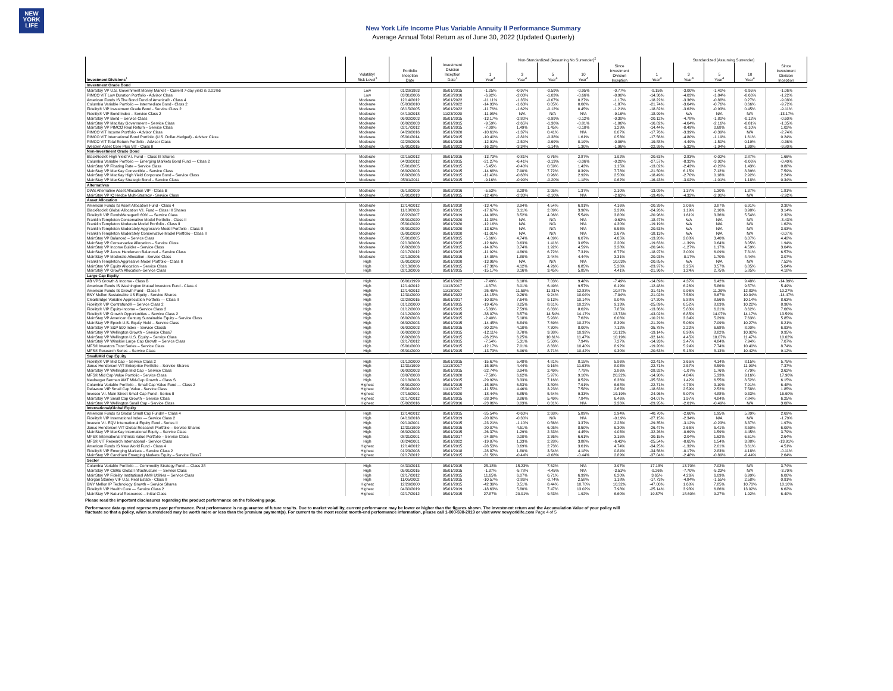NEW
YORK
LIFE
New York Life Income Plus Variable Annuity II Performance Summary
Average Annual Total Return as of June 30, 2022 (Updated Quarterly)
| | | | | Non-Standardized (Assuming No Surrender)<sup>2</sup> | | | | | Standardized (Assuming Surrender) | | | | |
| --- | --- | --- | --- | --- | --- | --- | --- | --- | --- | --- | --- | --- | --- |
| Investment Divisions<sup>1</sup> | Volatility/ Risk Level<sup>3</sup> | Portfolio Inception Date | Investment Division Inception Date<sup>1</sup> | 1 Year<sup>4</sup> | 3 Year<sup>4</sup> | 5 Year<sup>4</sup> | 10 Year<sup>4</sup> | Since Investment Division Inception | 1 Year<sup>4</sup> | 3 Year<sup>4</sup> | 5 Year<sup>4</sup> | 10 Year<sup>4</sup> | Since Investment Division Inception |
| Investment Grade Bond | | | | | | | | | | | | | |
| MainStay VP U.S. Government Money Market – Current 7-day yield is 0.01%6 | Low | 01/29/1993 | 05/01/2015 | -1.25% | -0.97% | -0.59% | -0.95% | -0.77% | -9.15% | -3.00% | -1.40% | -0.95% | -1.06% |
| PIMCO VIT Low Duration Portfolio - Advisor Class | Low | 03/31/2006 | 05/02/2016 | -6.92% | -2.03% | -1.03% | -0.66% | -0.90% | -14.36% | -4.03% | -1.84% | -0.66% | -1.22% |
| American Funds IS The Bond Fund of America® - Class 4 | Moderate | 12/14/2012 | 05/01/2022 | -11.11% | -1.35% | -0.07% | 0.27% | -1.17% | -18.22% | -3.36% | -0.88% | 0.27% | -9.08% |
| Columbia Variable Portfolio — Intermediate Bond - Class 2 | Moderate | 05/03/2010 | 05/01/2022 | -14.93% | -1.63% | 0.05% | 0.66% | -1.87% | -21.74% | -3.64% | -0.76% | 0.66% | -9.72% |
| Fidelity® VIP Investment Grade Bond - Service Class 2 | Moderate | 08/15/2005 | 05/01/2022 | -11.76% | -1.62% | -0.12% | 0.45% | -1.21% | -18.82% | -3.63% | -0.93% | 0.45% | -9.11% |
| Fidelity® VIP Bond Index – Service Class 2 | Moderate | 04/19/2018 | 11/23/2020 | -11.95% | N/A | N/A | N/A | -9.16% | -18.99% | N/A | N/A | N/A | -13.17% |
| MainStay VP Bond – Service Class | Moderate | 06/02/2003 | 05/01/2015 | -13.17% | -2.80% | -0.99% | -0.12% | -0.30% | -20.12% | -4.78% | -1.80% | -0.12% | -0.60% |
| MainStay VP MacKay Government – Service Class | Moderate | 06/02/2003 | 05/01/2015 | -9.59% | -2.65% | -1.36% | -0.81% | -1.06% | -16.82% | -4.64% | -2.16% | -0.81% | -1.35% |
| MainStay VP PIMCO Real Return – Service Class | Moderate | 02/17/2012 | 05/01/2015 | -7.00% | 1.49% | 1.45% | -0.10% | 1.29% | -14.44% | -0.49% | 0.68% | -0.10% | 1.02% |
| PIMCO VIT Income Portfolio - Advisor Class | Moderate | 04/29/2016 | 05/01/2020 | -10.61% | -1.37% | 0.41% | N/A | 0.07% | -17.76% | -3.39% | -0.39% | N/A | -2.74% |
| PIMCO VIT International Bond Portfolio (U.S. Dollar-Hedged) - Advisor Class | Moderate | 05/01/2014 | 05/01/2015 | -10.40% | -2.81% | -0.38% | 1.61% | 0.53% | -17.56% | -4.80% | -1.19% | 1.61% | 0.24% |
| PIMCO VIT Total Return Portfolio - Advisor Class | Moderate | 02/28/2006 | 05/01/2015 | -12.91% | -2.50% | -0.69% | 0.19% | -0.06% | -19.88% | -4.49% | -1.50% | 0.19% | -0.36% |
| Western Asset Core Plus VIT - Class II | Moderate | 05/01/2015 | 05/01/2022 | -16.29% | -3.34% | -1.14% | 1.30% | -1.96% | -22.99% | -5.32% | -1.94% | 1.30% | -9.80% |
| Non-Investment Grade Bond | | | | | | | | | | | | | |
| BlackRock® High Yield V.I. Fund – Class III Shares | Moderate | 02/15/2012 | 05/01/2015 | -13.73% | -0.81% | 0.76% | 2.87% | 1.92% | -20.63% | -2.83% | -0.02% | 2.87% | 1.66% |
| Columbia Variable Portfolio — Emerging Markets Bond Fund — Class 2 | Moderate | 04/30/2012 | 05/01/2015 | -21.27% | -6.41% | -3.13% | -0.06% | -0.20% | -27.57% | -8.32% | -3.92% | -0.06% | -0.49% |
| MainStay VP Floating Rate – Service Class | Moderate | 05/01/2005 | 05/01/2015 | -5.45% | -0.40% | 0.59% | 1.43% | 1.15% | -13.02% | -2.43% | -0.20% | 1.43% | 0.88% |
| MainStay VP MacKay Convertible – Service Class | Moderate | 06/02/2003 | 05/01/2015 | -14.68% | 7.90% | 7.72% | 8.39% | 7.78% | -21.50% | 6.15% | 7.12% | 8.39% | 7.59% |
| MainStay VP MacKay High Yield Corporate Bond – Service Class | Moderate | 06/02/2003 | 05/01/2015 | -11.40% | -0.68% | 0.96% | 2.92% | 2.50% | -18.49% | -2.70% | 0.18% | 2.92% | 2.24% |
| MainStay VP MacKay Strategic Bond – Service Class | Moderate | 05/01/2011 | 05/01/2015 | -9.16% | -0.99% | -0.20% | 1.18% | 0.62% | -16.43% | -3.02% | -1.01% | 1.18% | 0.34% |
| Alternatives | | | | | | | | | | | | | |
| DWS Alternative Asset Allocation VIP - Class B | Moderate | 05/18/2009 | 05/02/2016 | -5.53% | 3.28% | 2.05% | 1.37% | 2.10% | -13.09% | 1.37% | 1.30% | 1.37% | 1.81% |
| MainStay VP IQ Hedge Multi-Strategy - Service Class | Moderate | 05/01/2013 | 05/01/2015 | -12.49% | -2.33% | -2.10% | N/A | -2.63% | -19.49% | -4.32% | -2.90% | N/A | -2.92% |
| Asset Allocation | | | | | | | | | | | | | |
| American Funds IS Asset Allocation Fund - Class 4 | Moderate | 12/14/2012 | 05/01/2018 | -13.47% | 3.94% | 4.54% | 6.91% | 4.16% | -20.39% | 2.06% | 3.87% | 6.91% | 3.30% |
| BlackRock® Global Allocation V.I. Fund – Class III Shares | Moderate | 11/18/2003 | 05/01/2015 | -17.67% | 3.11% | 2.89% | 3.98% | 3.39% | -24.26% | 1.19% | 2.16% | 3.98% | 3.14% |
| Fidelity® VIP FundsManager® 60% — Service Class | Moderate | 08/22/2007 | 05/01/2019 | -14.08% | 3.52% | 4.06% | 5.54% | 3.80% | -20.96% | 1.61% | 3.36% | 5.54% | 2.32% |
| Franklin Templeton Conservative Model Portfolio - Class II | Moderate | 05/01/2020 | 05/01/2020 | -11.38% | N/A | N/A | N/A | -0.63% | -18.47% | N/A | N/A | N/A | -3.43% |
| Franklin Templeton Moderate Model Portfolio - Class II | Moderate | 05/01/2020 | 05/01/2020 | -12.16% | N/A | N/A | N/A | 4.30% | -19.19% | N/A | N/A | N/A | 1.62% |
| Franklin Templeton Moderately Aggressive Model Portfolio - Class II | Moderate | 05/01/2020 | 05/01/2020 | -13.62% | N/A | N/A | N/A | 6.55% | -20.53% | N/A | N/A | N/A | 3.93% |
| Franklin Templeton Moderately Conservative Model Portfolio - Class II | Moderate | 05/01/2020 | 05/01/2020 | -11.01% | N/A | N/A | N/A | 2.67% | -18.13% | N/A | N/A | N/A | -0.07% |
| MainStay VP Balanced – Service Class | Moderate | 05/01/2005 | 05/01/2015 | -5.66% | 4.74% | 4.09% | 6.07% | 4.65% | -13.20% | 2.88% | 3.40% | 6.07% | 4.42% |
| MainStay VP Conservative Allocation – Service Class | Moderate | 02/13/2006 | 05/01/2015 | -12.64% | 0.63% | 1.41% | 3.05% | 2.20% | -19.63% | -1.39% | 0.64% | 3.05% | 1.94% |
| MainStay VP Income Builder – Service Class | Moderate | 06/02/2003 | 05/01/2015 | -14.07% | 0.74% | 1.92% | 4.59% | 3.28% | -20.94% | -1.27% | 1.17% | 4.59% | 3.04% |
| MainStay VP Janus Henderson Balanced – Service Class | Moderate | 02/17/2012 | 05/01/2015 | -11.92% | 4.86% | 6.72% | 7.31% | 6.77% | -18.97% | 3.00% | 6.09% | 7.31% | 6.57% |
| MainStay VP Moderate Allocation –Service Class | Moderate | 02/13/2006 | 05/01/2015 | -14.05% | 1.80% | 2.44% | 4.44% | 3.31% | -20.93% | -0.17% | 1.70% | 4.44% | 3.07% |
| Franklin Templeton Aggressive Model Portfolio - Class II | High | 05/01/2020 | 05/01/2020 | -13.96% | N/A | N/A | N/A | 10.03% | -20.85% | N/A | N/A | N/A | 7.52% |
| MainStay VP Equity Allocation – Service Class | High | 02/13/2006 | 05/01/2015 | -17.36% | 4.12% | 4.26% | 6.85% | 5.26% | -23.97% | 2.25% | 3.57% | 6.85% | 5.04% |
| MainStay VP Growth Allocation–Service Class | High | 02/13/2006 | 05/01/2015 | -15.17% | 3.16% | 3.45% | 5.85% | 4.41% | -21.96% | 1.24% | 2.75% | 5.85% | 4.18% |
| Large Cap Equity | | | | | | | | | | | | | |
| AB VPS Growth & Income - Class B | High | 06/01/1999 | 05/01/2022 | -7.49% | 6.18% | 7.03% | 9.48% | -7.49% | -14.89% | 4.37% | 6.42% | 9.48% | -14.89% |
| American Funds IS Washington Mutual Investors Fund - Class 4 | High | 12/14/2012 | 11/13/2017 | -4.87% | 8.01% | 6.49% | 9.57% | 6.19% | -12.48% | 6.26% | 5.86% | 9.57% | 5.49% |
| American Funds IS Growth Fund - Class 4 | High | 12/14/2012 | 11/13/2017 | -25.45% | 11.59% | 11.81% | 12.83% | 10.87% | -31.41% | 9.96% | 11.29% | 12.83% | 10.27% |
| BNY Mellon Sustainable US Equity - Service Shares | High | 12/31/2000 | 05/01/2022 | -14.15% | 9.26% | 9.24% | 10.04% | -7.04% | -21.02% | 7.56% | 8.67% | 10.04% | -14.47% |
| ClearBridge Variable Appreciation Portfolio — Class II | High | 02/28/2015 | 05/01/2017 | -10.00% | 7.64% | 9.13% | 10.14% | 9.04% | -17.20% | 5.88% | 8.56% | 10.14% | 8.63% |
| Fidelity® VIP Contrafund® – Service Class 2 | High | 01/12/2000 | 05/01/2015 | -19.45% | 8.25% | 8.61% | 10.22% | 9.13% | -25.89% | 6.52% | 8.03% | 10.22% | 8.96% |
| Fidelity® VIP Equity-Income – Service Class 2 | High | 01/12/2000 | 05/01/2015 | -5.83% | 7.59% | 6.83% | 8.62% | 7.85% | -13.36% | 5.83% | 6.21% | 8.62% | 7.66% |
| Fidelity® VIP Growth Opportunities – Service Class 2 | High | 01/12/2000 | 05/01/2015 | -38.07% | 8.57% | 14.54% | 14.17% | 13.73% | -43.02% | 6.85% | 14.07% | 14.17% | 13.59% |
| MainStay VP American Century Sustainable Equity – Service Class | High | 06/02/2003 | 05/01/2015 | -2.40% | 5.18% | 5.93% | 7.63% | 6.06% | -10.21% | 3.34% | 5.29% | 7.63% | 5.85% |
| MainStay VP Epoch U.S. Equity Yield – Service Class | High | 06/02/2003 | 05/01/2015 | -14.45% | 6.84% | 7.69% | 10.27% | 8.39% | -21.29% | 5.06% | 7.09% | 10.27% | 8.21% |
| MainStay VP S&P 500 Index – Service Class5 | High | 06/02/2003 | 05/01/2015 | -30.20% | 4.10% | 7.30% | 8.00% | 7.12% | -35.78% | 2.22% | 6.68% | 8.00% | 6.93% |
| MainStay VP Wellington Growth – Service Class7 | High | 06/02/2003 | 05/01/2015 | -12.11% | 8.70% | 9.38% | 10.92% | 10.12% | -19.14% | 6.98% | 8.82% | 10.92% | 9.95% |
| MainStay VP Wellington U.S. Equity – Service Class | High | 06/02/2003 | 05/01/2015 | -26.23% | 6.25% | 10.61% | 11.47% | 10.19% | -32.14% | 4.45% | 10.07% | 11.47% | 10.02% |
| MainStay VP Winslow Large Cap Growth – Service Class | High | 02/17/2012 | 05/01/2015 | -7.54% | 5.31% | 5.50% | 7.94% | 7.27% | -14.93% | 3.47% | 4.84% | 7.94% | 7.07% |
| MFS® Investors Trust Series – Service Class | High | 05/01/2000 | 05/01/2015 | -12.17% | 7.01% | 8.33% | 10.40% | 8.92% | -19.20% | 5.24% | 7.74% | 10.40% | 8.74% |
| MFS® Research Series – Service Class | High | 05/01/2000 | 05/01/2015 | -13.73% | 6.96% | 8.71% | 10.42% | 9.30% | -20.63% | 5.18% | 8.13% | 10.42% | 9.12% |
| Small/Mid Cap Equity | | | | | | | | | | | | | |
| Fidelity® VIP Mid Cap – Service Class 2 | High | 01/12/2000 | 05/01/2015 | -15.67% | 5.48% | 4.81% | 8.15% | 5.96% | -22.41% | 3.65% | 4.14% | 8.15% | 5.75% |
| Janus Henderson VIT Enterprise Portfolio – Service Shares | High | 12/31/1999 | 11/13/2017 | -15.99% | 4.44% | 9.16% | 11.93% | 8.03% | -22.71% | 2.57% | 8.59% | 11.93% | 7.37% |
| MainStay VP Wellington Mid Cap – Service Class | High | 06/02/2003 | 05/01/2015 | -22.74% | 0.94% | 2.49% | 7.79% | 3.86% | -28.92% | -1.07% | 1.76% | 7.79% | 3.62% |
| MFS® Mid Cap Value Portfolio - Service Class | High | 03/07/2008 | 05/01/2020 | -7.50% | 6.62% | 5.97% | 9.16% | 20.22% | -14.90% | 4.84% | 5.33% | 9.16% | 17.96% |
| Neuberger Berman AMT Mid-Cap Growth – Class S | High | 02/18/2003 | 05/01/2015 | -29.92% | 3.33% | 7.16% | 8.52% | 6.36% | -35.53% | 1.42% | 6.55% | 8.52% | 6.15% |
| Columbia Variable Portfolio – Small Cap Value Fund — Class 2 | Highest | 06/01/2000 | 05/01/2015 | -15.99% | 6.53% | 3.80% | 7.91% | 6.68% | -22.71% | 4.73% | 3.10% | 7.91% | 6.48% |
| Delaware VIP Small Cap Value - Service Class | Highest | 05/01/2000 | 11/13/2017 | -11.55% | 4.46% | 3.23% | 7.58% | 2.65% | -18.63% | 2.59% | 2.52% | 7.58% | 1.85% |
| Invesco V.I. Main Street Small Cap Fund - Series II | Highest | 07/16/2001 | 05/01/2020 | -18.44% | 6.85% | 5.54% | 9.33% | 19.19% | -24.96% | 5.07% | 4.88% | 9.33% | 16.90% |
| MainStay VP Small Cap Growth – Service Class | Highest | 02/17/2012 | 05/01/2015 | -28.34% | 3.86% | 5.49% | 7.84% | 6.46% | -34.07% | 1.97% | 4.84% | 7.84% | 6.25% |
| MainStay VP Wellington Small Cap - Service Class | Highest | 05/02/2016 | 05/02/2016 | -23.86% | 0.03% | 0.31% | N/A | 3.36% | -29.95% | -2.01% | -0.49% | N/A | 3.08% |
| International/Global Equity | | | | | | | | | | | | | |
| American Funds IS Global Small Cap Fund® – Class 4 | High | 12/14/2012 | 05/01/2015 | -35.54% | -0.63% | 2.68% | 5.89% | 2.94% | -40.70% | -2.66% | 1.95% | 5.89% | 2.69% |
| Fidelity® VIP International Index — Service Class 2 | High | 04/16/2018 | 05/01/2019 | -20.82% | -0.30% | N/A | N/A | -0.19% | -27.15% | -2.34% | N/A | N/A | -1.79% |
| Invesco V.I. EQV International Equity Fund - Series II | High | 09/19/2001 | 05/01/2015 | -23.21% | -1.10% | 0.56% | 3.37% | 2.23% | -29.35% | -3.12% | -0.23% | 3.37% | 1.97% |
| Janus Henderson VIT Global Research Portfolio – Service Shares | High | 12/31/1999 | 05/01/2015 | -20.07% | 4.51% | 6.05% | 8.50% | 6.30% | -26.47% | 2.65% | 5.41% | 8.50% | 6.09% |
| MainStay VP MacKay International Equity – Service Class | High | 06/02/2003 | 05/01/2015 | -26.37% | 1.29% | 2.33% | 4.45% | 4.03% | -32.26% | -0.69% | 1.59% | 4.45% | 3.79% |
| MFS® International Intrinsic Value Portfolio – Service Class | High | 08/31/2001 | 05/01/2017 | -24.08% | 0.00% | 2.36% | 6.61% | 3.15% | -30.15% | -2.04% | 1.62% | 6.61% | 2.64% |
| MFS® VIT Research International - Service Class | High | 08/24/2001 | 05/01/2022 | -19.07% | 1.33% | 2.28% | 3.88% | -6.43% | -25.54% | -0.65% | 1.54% | 3.88% | -13.91% |
| American Funds IS New World Fund - Class 4 | Highest | 12/14/2012 | 05/01/2015 | -28.53% | 0.69% | 2.73% | 3.61% | 4.74% | -34.25% | -1.32% | 2.01% | 3.61% | 4.51% |
| Fidelity® VIP Emerging Markets – Service Class 2 | Highest | 01/23/2008 | 05/01/2018 | -28.87% | 1.80% | 3.54% | 4.18% | 0.84% | -34.56% | -0.17% | 2.83% | 4.18% | -0.11% |
| MainStay VP Candriam Emerging Markets Equity – Service Class7 | Highest | 02/17/2012 | 05/01/2015 | -31.56% | -0.44% | -0.08% | -0.44% | 2.89% | -37.04% | -2.48% | -0.89% | -0.44% | 2.64% |
| Sector | | | | | | | | | | | | | |
| Columbia Variable Portfolio — Commodity Strategy Fund — Class 28 | High | 04/30/2013 | 05/01/2015 | 25.18% | 15.23% | 7.62% | N/A | 3.97% | 17.18% | 13.70% | 7.02% | N/A | 3.74% |
| MainStay VP CBRE Global Infrastructure — Service Class | High | 05/01/2015 | 05/01/2015 | -1.37% | -5.78% | -4.45% | N/A | -3.51% | -9.26% | -7.70% | -5.23% | N/A | -3.79% |
| MainStay VP Fidelity Institutional AM® Utilities – Service Class | High | 02/17/2012 | 05/01/2015 | 11.65% | 6.07% | 6.71% | 6.99% | 6.20% | 3.65% | 4.26% | 6.09% | 6.99% | 6.00% |
| Morgan Stanley VIF U.S. Real Estate - Class II | High | 11/05/2002 | 05/01/2015 | -10.57% | -2.86% | -0.74% | 2.58% | 1.18% | -17.73% | -4.84% | -1.55% | 2.58% | 0.91% |
| BNY Mellon IP Technology Growth – Service Shares | Highest | 12/29/2000 | 05/01/2015 | -42.39% | 3.51% | 8.44% | 10.70% | 10.32% | -47.00% | 1.60% | 7.85% | 10.70% | 10.16% |
| Fidelity® VIP Health Care — Service Class 2 | Highest | 04/30/2019 | 05/01/2019 | -18.63% | 5.80% | 7.47% | 13.02% | 7.98% | -25.14% | 3.98% | 6.86% | 13.02% | 6.62% |
| MainStay VP Natural Resources – Initial Class | Highest | 02/17/2012 | 05/01/2015 | 27.87% | 20.01% | 9.83% | 1.92% | 6.60% | 19.87% | 18.60% | 9.27% | 1.92% | 6.40% |
Please read the important disclosures regarding the product performance on the following page.
Performance data quoted represents past performance. Past performance is no guarantee of future results. Due to market volatility, current performance may be lower or higher than the figures shown. The investment return and the Accumulation Value of your policy will fluctuate so that a policy, when surrendered may be worth more or less than the premium payment(s). For current to the most recent month-end performance information, please call 1-800-598-2019 or visit www.newyorklife.com Page 4 of 5